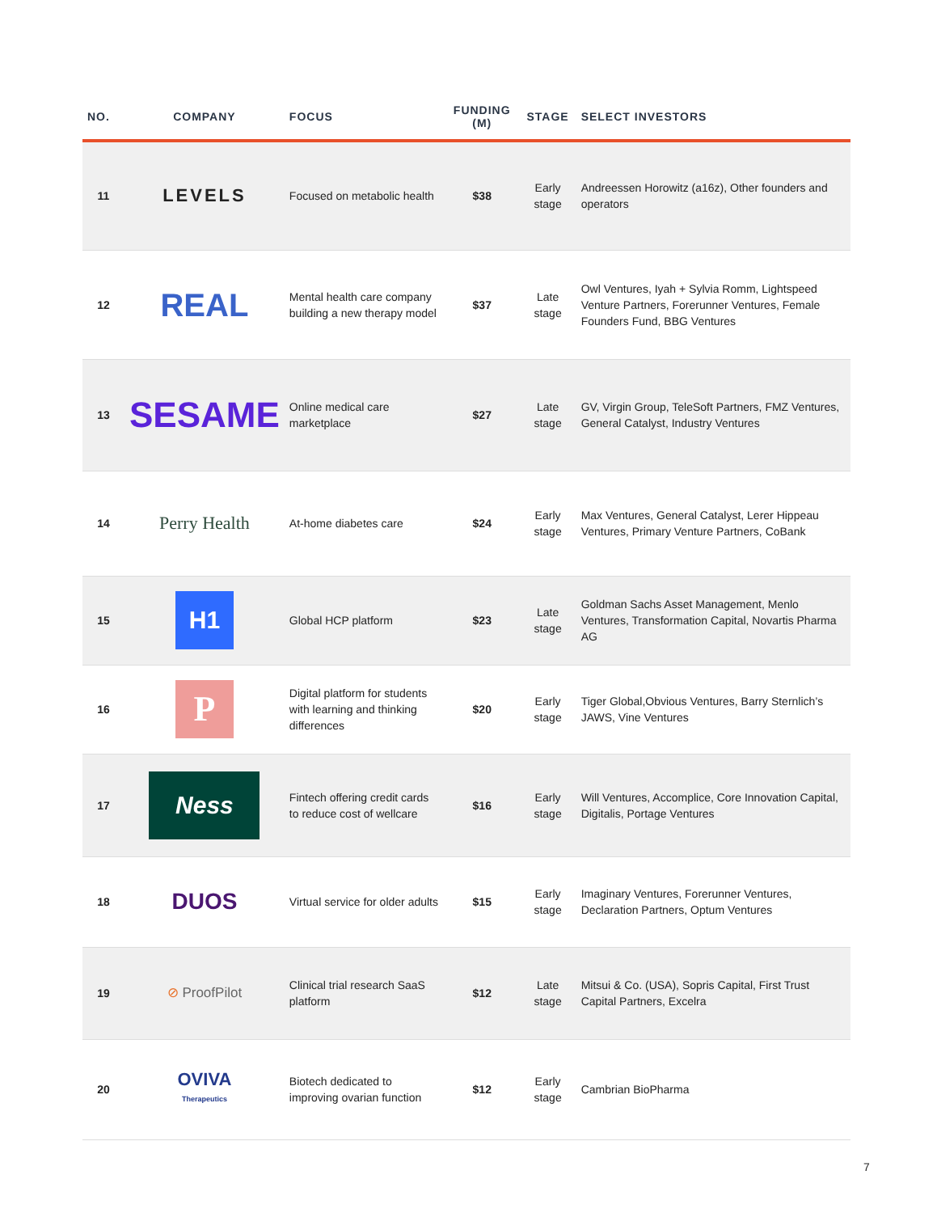| NO. | COMPANY | FOCUS | FUNDING (M) | STAGE | SELECT INVESTORS |
| --- | --- | --- | --- | --- | --- |
| 11 | LEVELS | Focused on metabolic health | $38 | Early stage | Andreessen Horowitz (a16z), Other founders and operators |
| 12 | REAL | Mental health care company building a new therapy model | $37 | Late stage | Owl Ventures, Iyah + Sylvia Romm, Lightspeed Venture Partners, Forerunner Ventures, Female Founders Fund, BBG Ventures |
| 13 | SESAME | Online medical care marketplace | $27 | Late stage | GV, Virgin Group, TeleSoft Partners, FMZ Ventures, General Catalyst, Industry Ventures |
| 14 | Perry Health | At-home diabetes care | $24 | Early stage | Max Ventures, General Catalyst, Lerer Hippeau Ventures, Primary Venture Partners, CoBank |
| 15 | H1 | Global HCP platform | $23 | Late stage | Goldman Sachs Asset Management, Menlo Ventures, Transformation Capital, Novartis Pharma AG |
| 16 | P | Digital platform for students with learning and thinking differences | $20 | Early stage | Tiger Global,Obvious Ventures, Barry Sternlich’s JAWS, Vine Ventures |
| 17 | Ness | Fintech offering credit cards to reduce cost of wellcare | $16 | Early stage | Will Ventures, Accomplice, Core Innovation Capital, Digitalis, Portage Ventures |
| 18 | DUOS | Virtual service for older adults | $15 | Early stage | Imaginary Ventures, Forerunner Ventures, Declaration Partners, Optum Ventures |
| 19 | ⊘ ProofPilot | Clinical trial research SaaS platform | $12 | Late stage | Mitsui & Co. (USA), Sopris Capital, First Trust Capital Partners, Excelra |
| 20 | OVIVA Therapeutics | Biotech dedicated to improving ovarian function | $12 | Early stage | Cambrian BioPharma |
7